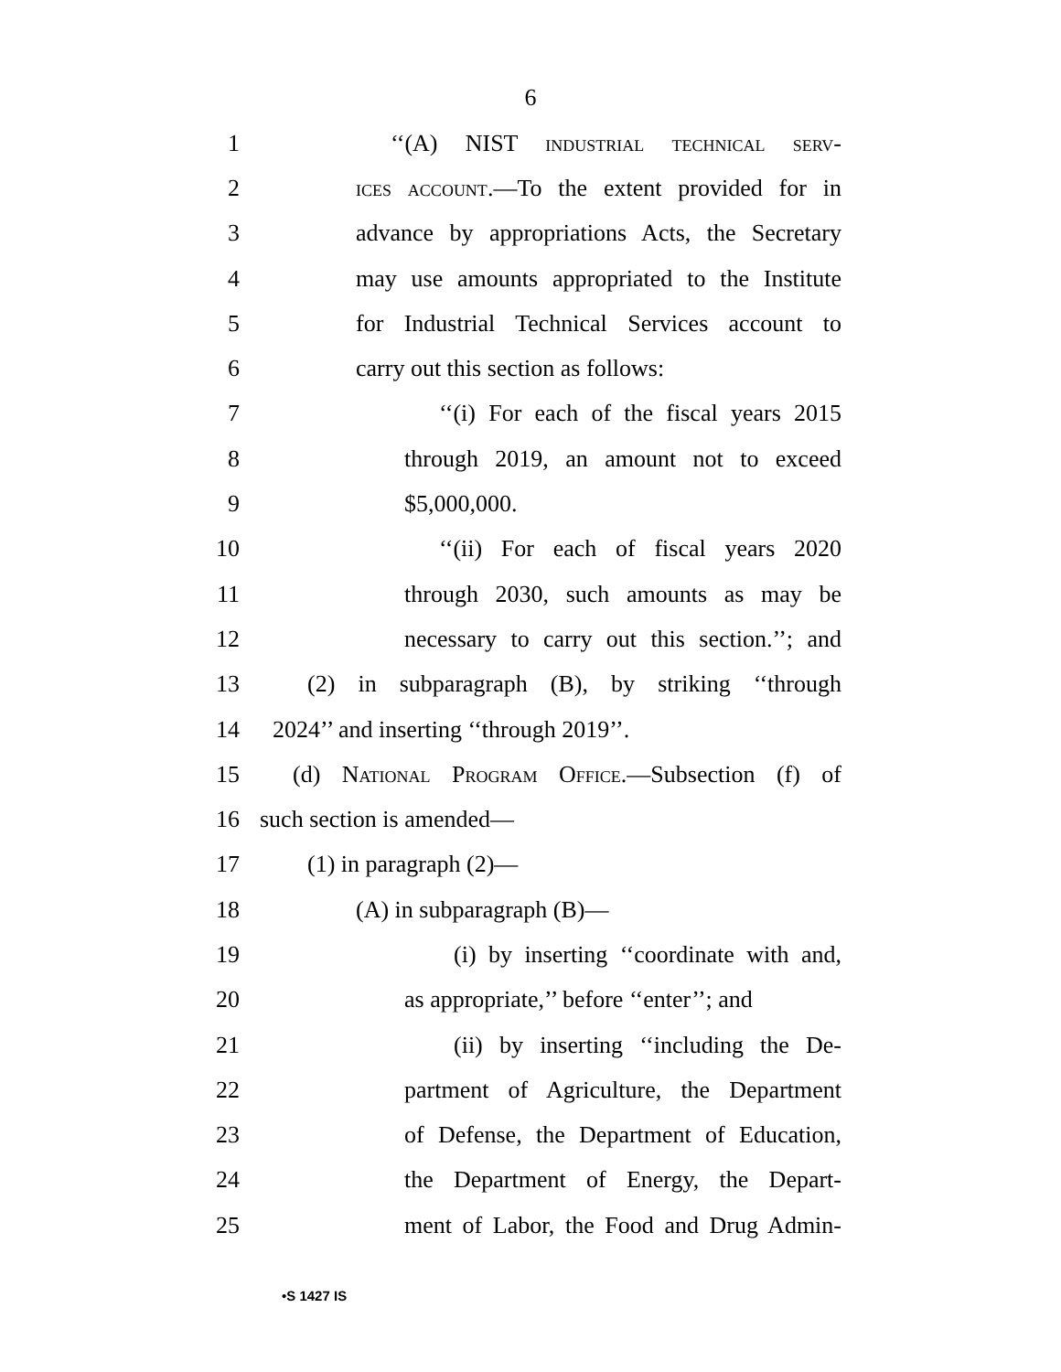6
1 ‘‘(A) NIST industrial technical serv-
2 ices account.—To the extent provided for in
3 advance by appropriations Acts, the Secretary
4 may use amounts appropriated to the Institute
5 for Industrial Technical Services account to
6 carry out this section as follows:
7 ‘‘(i) For each of the fiscal years 2015
8 through 2019, an amount not to exceed
9 $5,000,000.
10 ‘‘(ii) For each of fiscal years 2020
11 through 2030, such amounts as may be
12 necessary to carry out this section.’’; and
13 (2) in subparagraph (B), by striking ‘‘through
14 2024’’ and inserting ‘‘through 2019’’.
15 (d) National Program Office.—Subsection (f) of
16 such section is amended—
17 (1) in paragraph (2)—
18 (A) in subparagraph (B)—
19 (i) by inserting ‘‘coordinate with and,
20 as appropriate,’’ before ‘‘enter’’; and
21 (ii) by inserting ‘‘including the De-
22 partment of Agriculture, the Department
23 of Defense, the Department of Education,
24 the Department of Energy, the Depart-
25 ment of Labor, the Food and Drug Admin-
•S 1427 IS